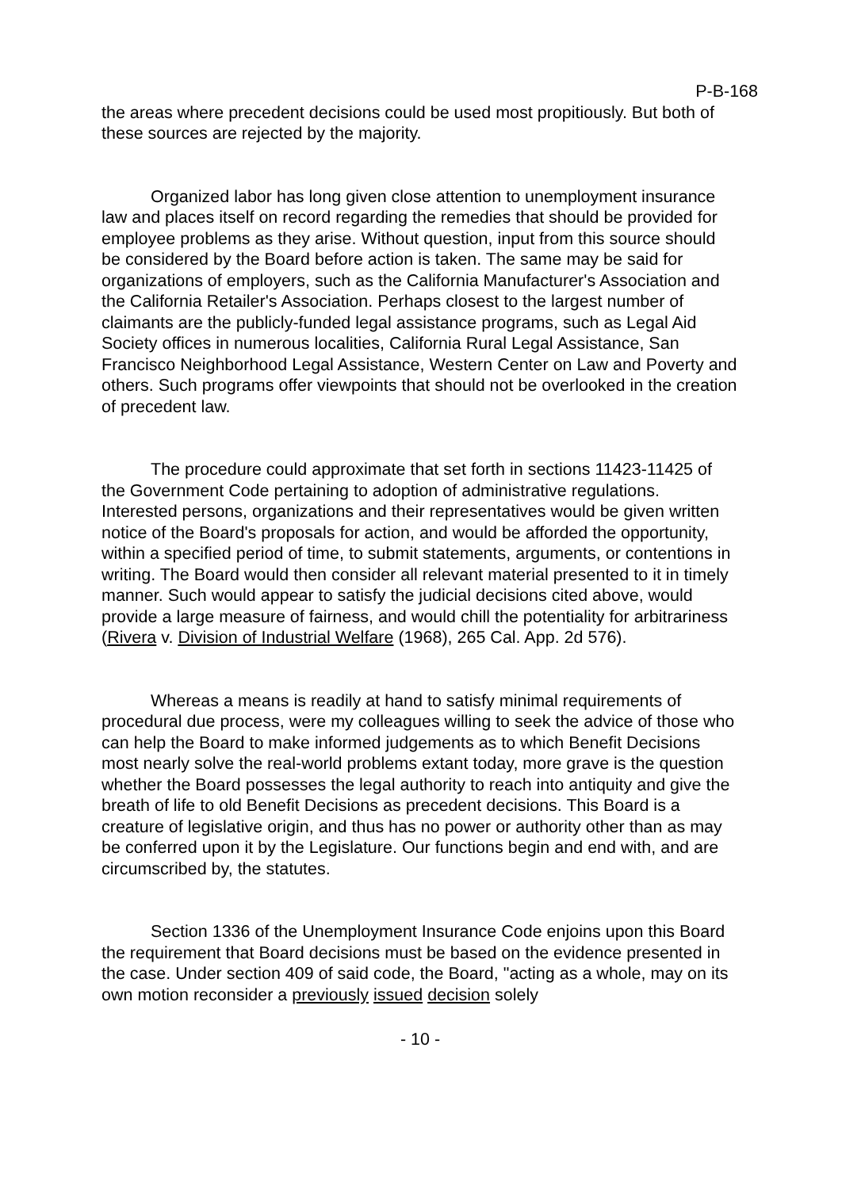P-B-168
the areas where precedent decisions could be used most propitiously. But both of these sources are rejected by the majority.
Organized labor has long given close attention to unemployment insurance law and places itself on record regarding the remedies that should be provided for employee problems as they arise. Without question, input from this source should be considered by the Board before action is taken. The same may be said for organizations of employers, such as the California Manufacturer's Association and the California Retailer's Association. Perhaps closest to the largest number of claimants are the publicly-funded legal assistance programs, such as Legal Aid Society offices in numerous localities, California Rural Legal Assistance, San Francisco Neighborhood Legal Assistance, Western Center on Law and Poverty and others. Such programs offer viewpoints that should not be overlooked in the creation of precedent law.
The procedure could approximate that set forth in sections 11423-11425 of the Government Code pertaining to adoption of administrative regulations. Interested persons, organizations and their representatives would be given written notice of the Board's proposals for action, and would be afforded the opportunity, within a specified period of time, to submit statements, arguments, or contentions in writing. The Board would then consider all relevant material presented to it in timely manner. Such would appear to satisfy the judicial decisions cited above, would provide a large measure of fairness, and would chill the potentiality for arbitrariness (Rivera v. Division of Industrial Welfare (1968), 265 Cal. App. 2d 576).
Whereas a means is readily at hand to satisfy minimal requirements of procedural due process, were my colleagues willing to seek the advice of those who can help the Board to make informed judgements as to which Benefit Decisions most nearly solve the real-world problems extant today, more grave is the question whether the Board possesses the legal authority to reach into antiquity and give the breath of life to old Benefit Decisions as precedent decisions. This Board is a creature of legislative origin, and thus has no power or authority other than as may be conferred upon it by the Legislature. Our functions begin and end with, and are circumscribed by, the statutes.
Section 1336 of the Unemployment Insurance Code enjoins upon this Board the requirement that Board decisions must be based on the evidence presented in the case. Under section 409 of said code, the Board, "acting as a whole, may on its own motion reconsider a previously issued decision solely
- 10 -